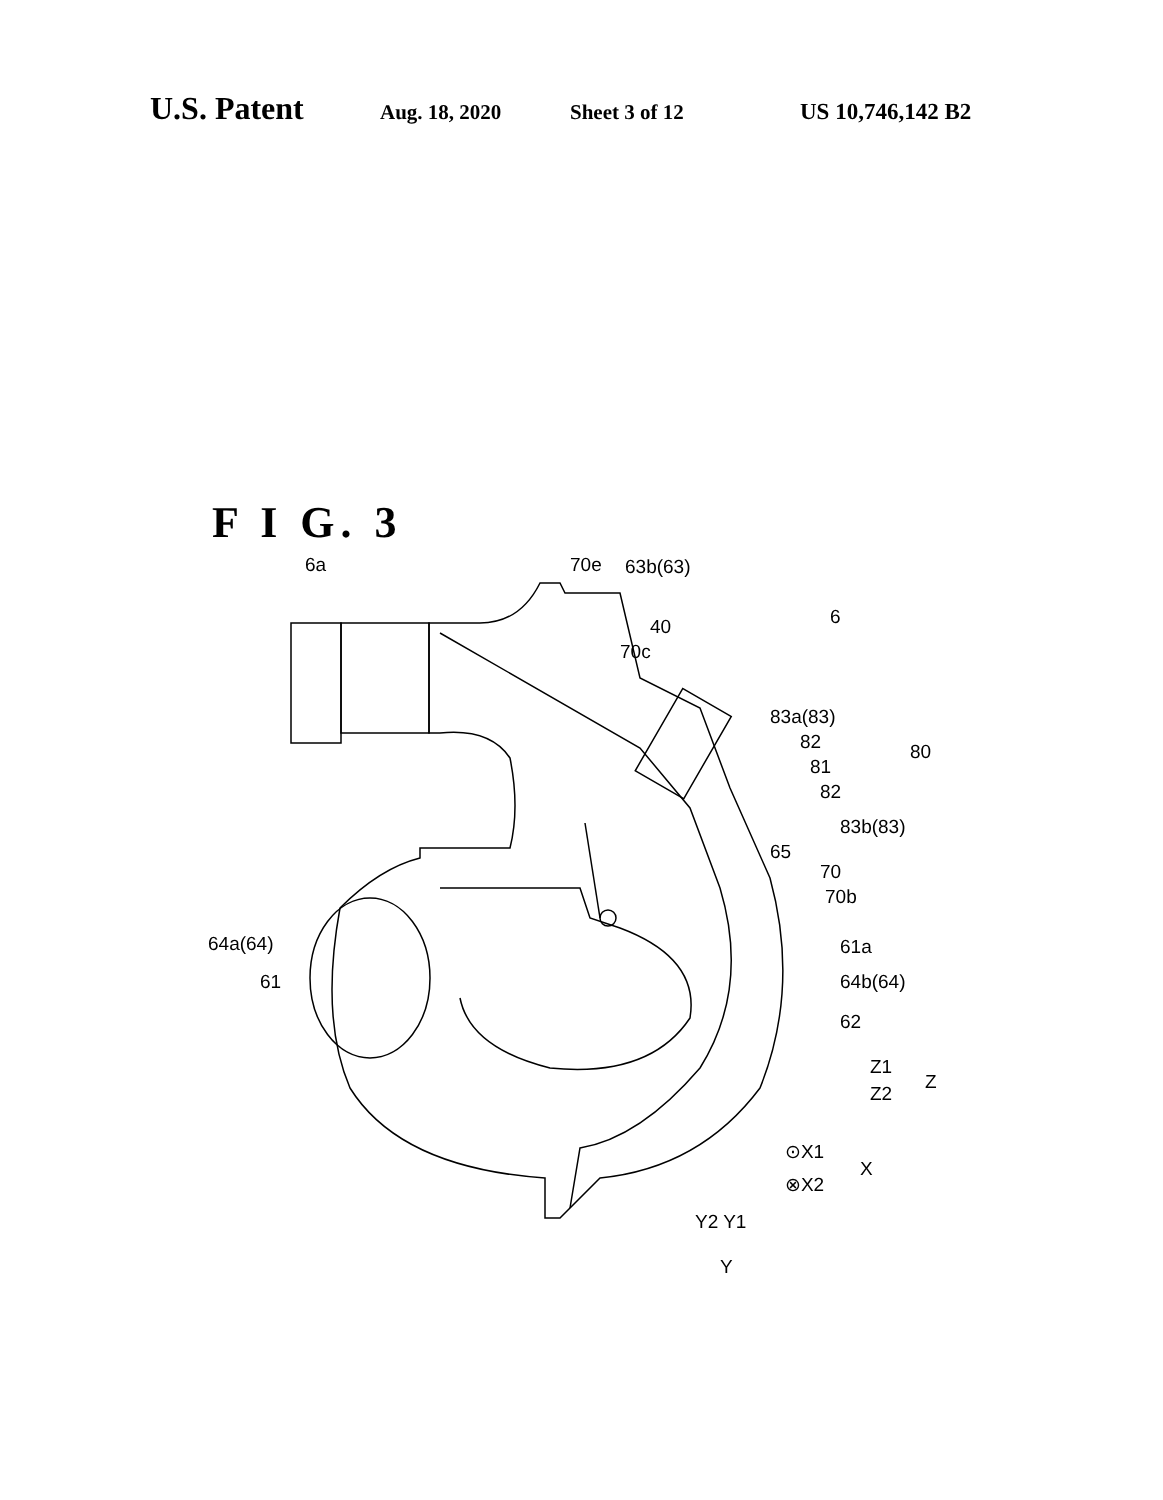U.S. Patent Aug. 18, 2020 Sheet 3 of 12 US 10,746,142 B2
F I G. 3
6a
70e
63b(63)
6
40
70c
83a(83)
82
80
81
82
83b(83)
65
70
70b
61a
64a(64)
61
64b(64)
62
Z1
Z2
Z
⊙X1
⊗X2
X
Y2 Y1
Y